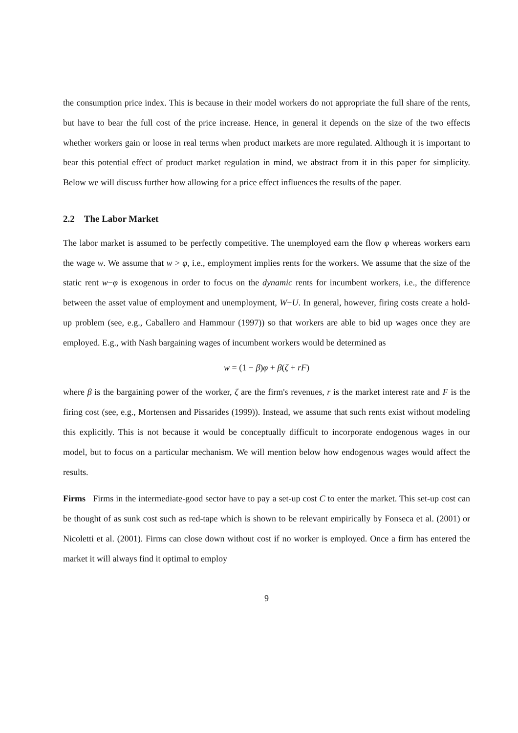the consumption price index. This is because in their model workers do not appropriate the full share of the rents, but have to bear the full cost of the price increase. Hence, in general it depends on the size of the two effects whether workers gain or loose in real terms when product markets are more regulated. Although it is important to bear this potential effect of product market regulation in mind, we abstract from it in this paper for simplicity. Below we will discuss further how allowing for a price effect influences the results of the paper.
2.2 The Labor Market
The labor market is assumed to be perfectly competitive. The unemployed earn the flow φ whereas workers earn the wage w. We assume that w > φ, i.e., employment implies rents for the workers. We assume that the size of the static rent w−φ is exogenous in order to focus on the dynamic rents for incumbent workers, i.e., the difference between the asset value of employment and unemployment, W−U. In general, however, firing costs create a hold-up problem (see, e.g., Caballero and Hammour (1997)) so that workers are able to bid up wages once they are employed. E.g., with Nash bargaining wages of incumbent workers would be determined as
w = (1 − β)φ + β(ζ + rF)
where β is the bargaining power of the worker, ζ are the firm's revenues, r is the market interest rate and F is the firing cost (see, e.g., Mortensen and Pissarides (1999)). Instead, we assume that such rents exist without modeling this explicitly. This is not because it would be conceptually difficult to incorporate endogenous wages in our model, but to focus on a particular mechanism. We will mention below how endogenous wages would affect the results.
Firms Firms in the intermediate-good sector have to pay a set-up cost C to enter the market. This set-up cost can be thought of as sunk cost such as red-tape which is shown to be relevant empirically by Fonseca et al. (2001) or Nicoletti et al. (2001). Firms can close down without cost if no worker is employed. Once a firm has entered the market it will always find it optimal to employ
9